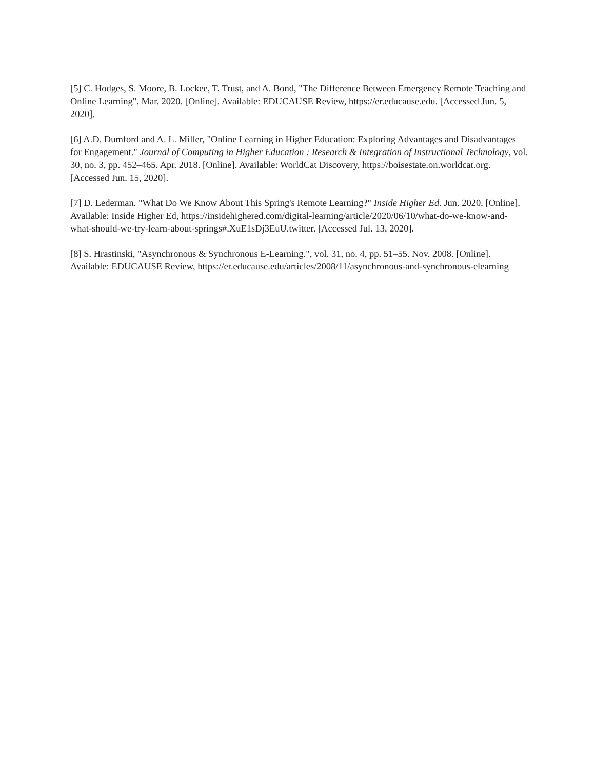[5] C. Hodges, S. Moore, B. Lockee, T. Trust, and A. Bond, "The Difference Between Emergency Remote Teaching and Online Learning". Mar. 2020. [Online]. Available: EDUCAUSE Review, https://er.educause.edu. [Accessed Jun. 5, 2020].
[6] A.D. Dumford and A. L. Miller, "Online Learning in Higher Education: Exploring Advantages and Disadvantages for Engagement." Journal of Computing in Higher Education : Research & Integration of Instructional Technology, vol. 30, no. 3, pp. 452–465. Apr. 2018. [Online]. Available: WorldCat Discovery, https://boisestate.on.worldcat.org. [Accessed Jun. 15, 2020].
[7] D. Lederman. "What Do We Know About This Spring's Remote Learning?" Inside Higher Ed. Jun. 2020. [Online]. Available: Inside Higher Ed, https://insidehighered.com/digital-learning/article/2020/06/10/what-do-we-know-and-what-should-we-try-learn-about-springs#.XuE1sDj3EuU.twitter. [Accessed Jul. 13, 2020].
[8] S. Hrastinski, "Asynchronous & Synchronous E-Learning.", vol. 31, no. 4, pp. 51–55. Nov. 2008. [Online]. Available: EDUCAUSE Review, https://er.educause.edu/articles/2008/11/asynchronous-and-synchronous-elearning